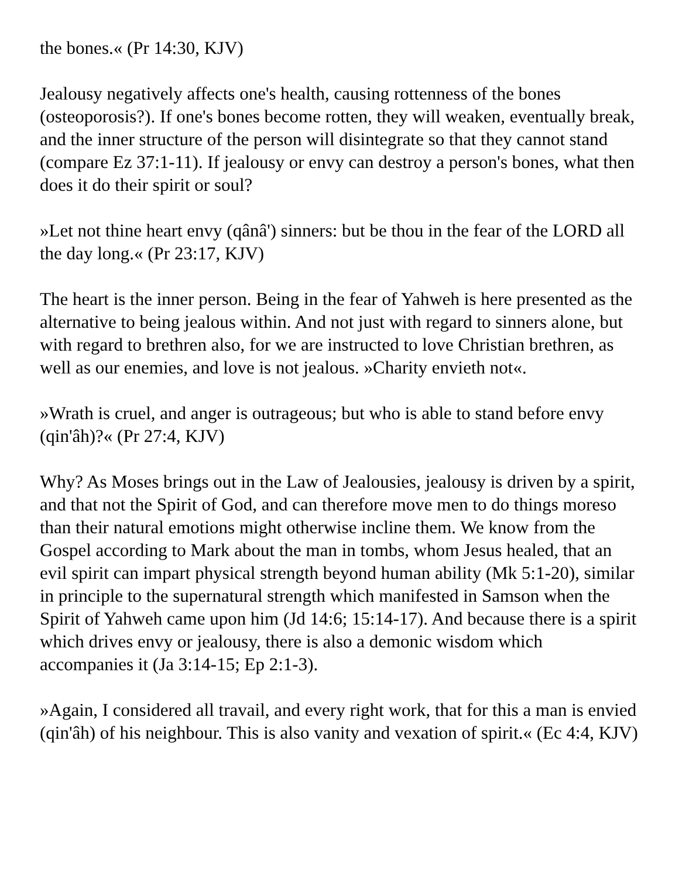the bones.« (Pr 14:30, KJV)
Jealousy negatively affects one's health, causing rottenness of the bones (osteoporosis?). If one's bones become rotten, they will weaken, eventually break, and the inner structure of the person will disintegrate so that they cannot stand (compare Ez 37:1-11). If jealousy or envy can destroy a person's bones, what then does it do their spirit or soul?
»Let not thine heart envy (qânâ') sinners: but be thou in the fear of the LORD all the day long.« (Pr 23:17, KJV)
The heart is the inner person. Being in the fear of Yahweh is here presented as the alternative to being jealous within. And not just with regard to sinners alone, but with regard to brethren also, for we are instructed to love Christian brethren, as well as our enemies, and love is not jealous. »Charity envieth not«.
»Wrath is cruel, and anger is outrageous; but who is able to stand before envy (qin'âh)?« (Pr 27:4, KJV)
Why? As Moses brings out in the Law of Jealousies, jealousy is driven by a spirit, and that not the Spirit of God, and can therefore move men to do things moreso than their natural emotions might otherwise incline them. We know from the Gospel according to Mark about the man in tombs, whom Jesus healed, that an evil spirit can impart physical strength beyond human ability (Mk 5:1-20), similar in principle to the supernatural strength which manifested in Samson when the Spirit of Yahweh came upon him (Jd 14:6; 15:14-17). And because there is a spirit which drives envy or jealousy, there is also a demonic wisdom which accompanies it (Ja 3:14-15; Ep 2:1-3).
»Again, I considered all travail, and every right work, that for this a man is envied (qin'âh) of his neighbour. This is also vanity and vexation of spirit.« (Ec 4:4, KJV)